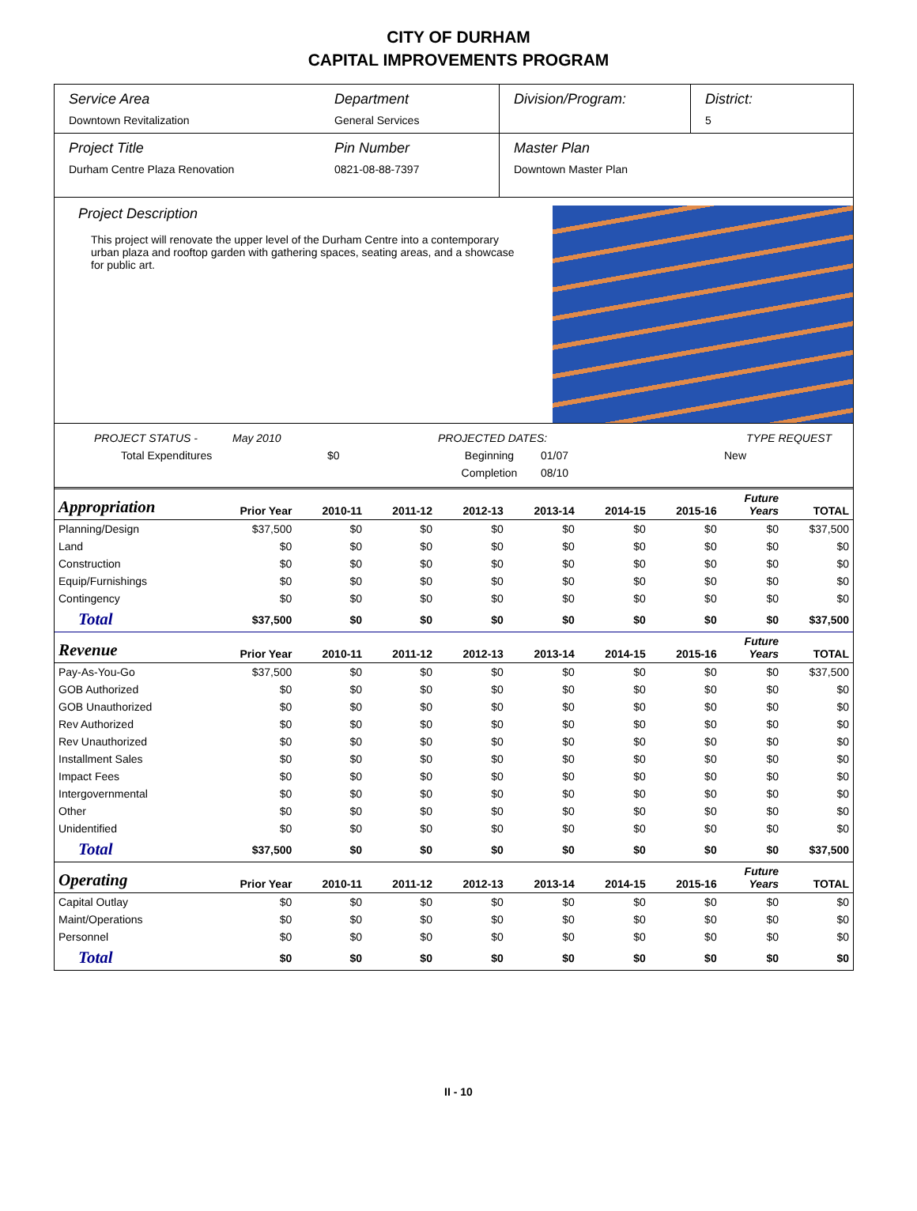CITY OF DURHAM
CAPITAL IMPROVEMENTS PROGRAM
Service Area
Downtown Revitalization
Department
General Services
Division/Program: District:
5
Project Title
Durham Centre Plaza Renovation
Pin Number
0821-08-88-7397
Master Plan
Downtown Master Plan
Project Description
This project will renovate the upper level of the Durham Centre into a contemporary urban plaza and rooftop garden with gathering spaces, seating areas, and a showcase for public art.
PROJECT STATUS - May 2010 PROJECTED DATES: TYPE REQUEST Total Expenditures $0 Beginning 01/07 New Completion 08/10
| Appropriation | Prior Year | 2010-11 | 2011-12 | 2012-13 | 2013-14 | 2014-15 | 2015-16 | Future Years | TOTAL |
| --- | --- | --- | --- | --- | --- | --- | --- | --- | --- |
| Planning/Design | $37,500 | $0 | $0 | $0 | $0 | $0 | $0 | $0 | $37,500 |
| Land | $0 | $0 | $0 | $0 | $0 | $0 | $0 | $0 | $0 |
| Construction | $0 | $0 | $0 | $0 | $0 | $0 | $0 | $0 | $0 |
| Equip/Furnishings | $0 | $0 | $0 | $0 | $0 | $0 | $0 | $0 | $0 |
| Contingency | $0 | $0 | $0 | $0 | $0 | $0 | $0 | $0 | $0 |
| Total | $37,500 | $0 | $0 | $0 | $0 | $0 | $0 | $0 | $37,500 |
| Revenue | Prior Year | 2010-11 | 2011-12 | 2012-13 | 2013-14 | 2014-15 | 2015-16 | Future Years | TOTAL |
| Pay-As-You-Go | $37,500 | $0 | $0 | $0 | $0 | $0 | $0 | $0 | $37,500 |
| GOB Authorized | $0 | $0 | $0 | $0 | $0 | $0 | $0 | $0 | $0 |
| GOB Unauthorized | $0 | $0 | $0 | $0 | $0 | $0 | $0 | $0 | $0 |
| Rev Authorized | $0 | $0 | $0 | $0 | $0 | $0 | $0 | $0 | $0 |
| Rev Unauthorized | $0 | $0 | $0 | $0 | $0 | $0 | $0 | $0 | $0 |
| Installment Sales | $0 | $0 | $0 | $0 | $0 | $0 | $0 | $0 | $0 |
| Impact Fees | $0 | $0 | $0 | $0 | $0 | $0 | $0 | $0 | $0 |
| Intergovernmental | $0 | $0 | $0 | $0 | $0 | $0 | $0 | $0 | $0 |
| Other | $0 | $0 | $0 | $0 | $0 | $0 | $0 | $0 | $0 |
| Unidentified | $0 | $0 | $0 | $0 | $0 | $0 | $0 | $0 | $0 |
| Total | $37,500 | $0 | $0 | $0 | $0 | $0 | $0 | $0 | $37,500 |
| Operating | Prior Year | 2010-11 | 2011-12 | 2012-13 | 2013-14 | 2014-15 | 2015-16 | Future Years | TOTAL |
| Capital Outlay | $0 | $0 | $0 | $0 | $0 | $0 | $0 | $0 | $0 |
| Maint/Operations | $0 | $0 | $0 | $0 | $0 | $0 | $0 | $0 | $0 |
| Personnel | $0 | $0 | $0 | $0 | $0 | $0 | $0 | $0 | $0 |
| Total | $0 | $0 | $0 | $0 | $0 | $0 | $0 | $0 | $0 |
II - 10